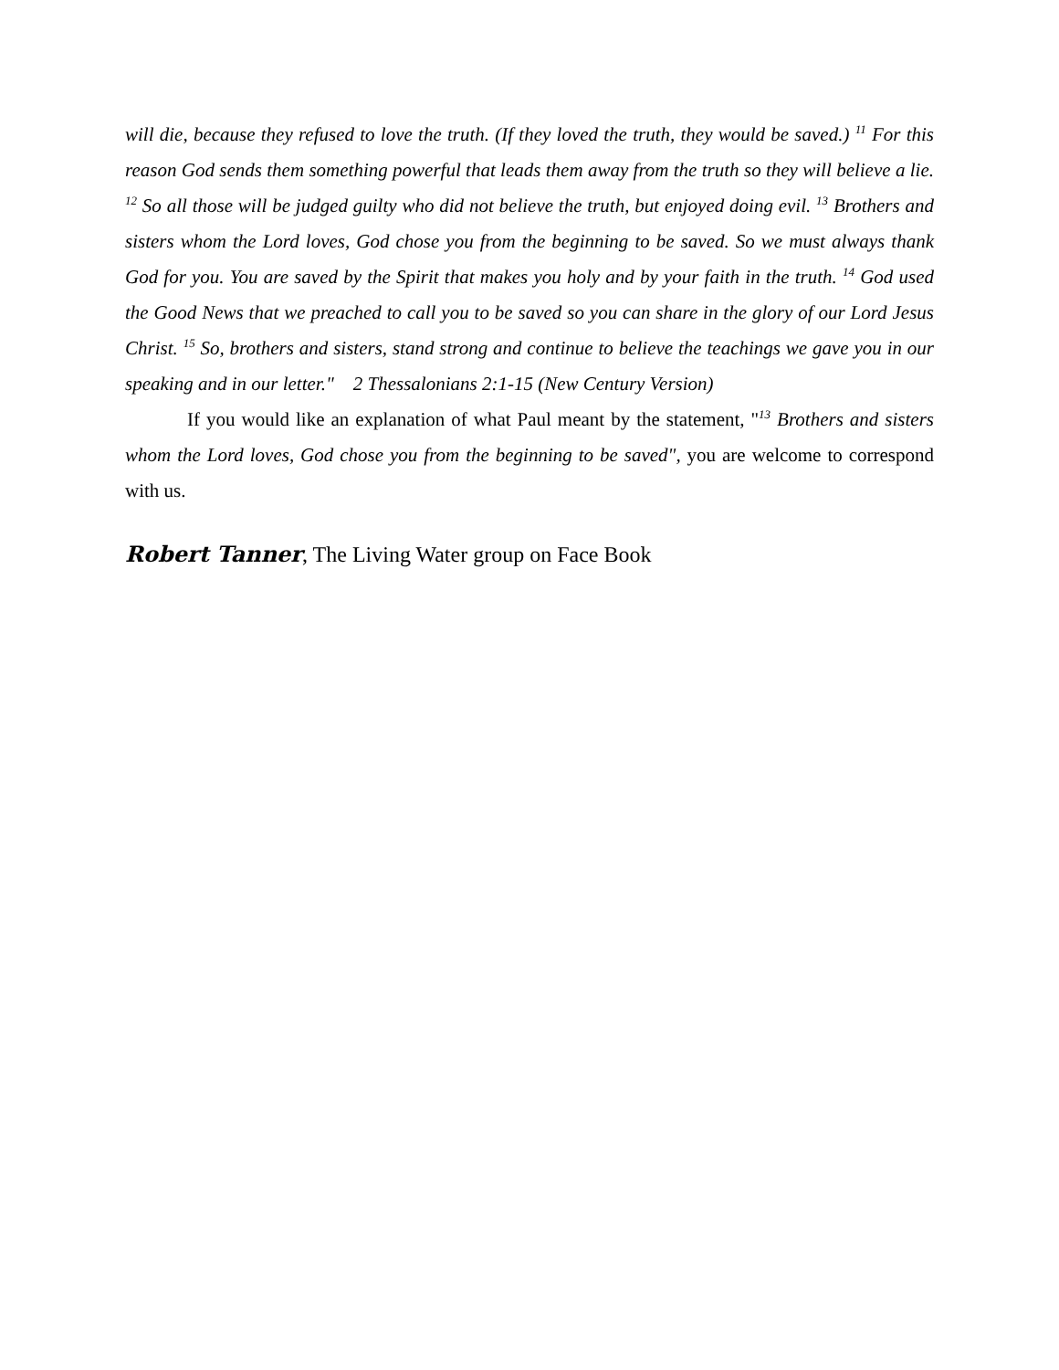will die, because they refused to love the truth. (If they loved the truth, they would be saved.) <sup>11</sup> For this reason God sends them something powerful that leads them away from the truth so they will believe a lie. <sup>12</sup> So all those will be judged guilty who did not believe the truth, but enjoyed doing evil. <sup>13</sup> Brothers and sisters whom the Lord loves, God chose you from the beginning to be saved. So we must always thank God for you. You are saved by the Spirit that makes you holy and by your faith in the truth. <sup>14</sup> God used the Good News that we preached to call you to be saved so you can share in the glory of our Lord Jesus Christ. <sup>15</sup> So, brothers and sisters, stand strong and continue to believe the teachings we gave you in our speaking and in our letter." 2 Thessalonians 2:1-15 (New Century Version)
If you would like an explanation of what Paul meant by the statement, "<sup>13</sup> Brothers and sisters whom the Lord loves, God chose you from the beginning to be saved", you are welcome to correspond with us.
Robert Tanner, The Living Water group on Face Book